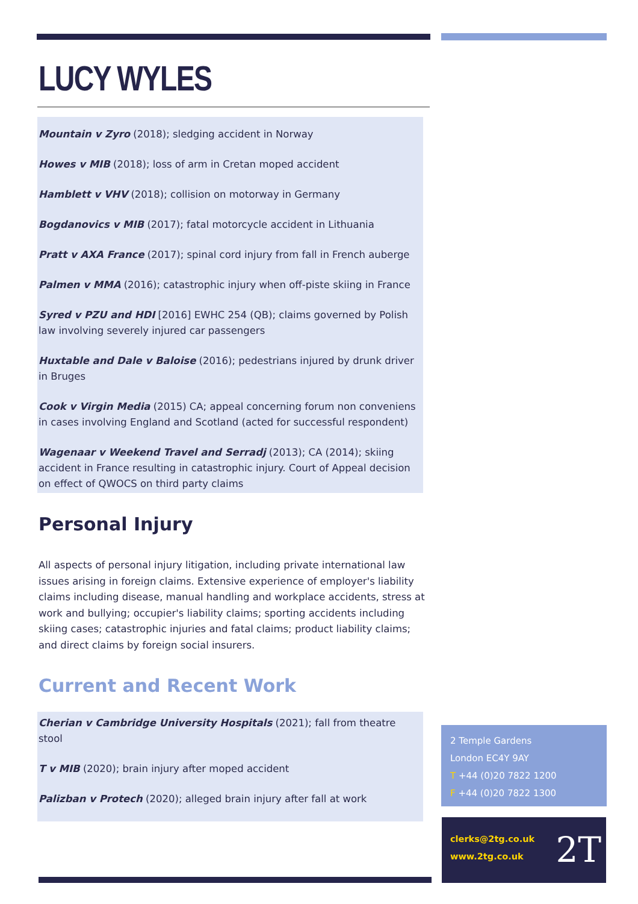LUCY WYLES
Mountain v Zyro (2018); sledging accident in Norway
Howes v MIB (2018); loss of arm in Cretan moped accident
Hamblett v VHV (2018); collision on motorway in Germany
Bogdanovics v MIB (2017); fatal motorcycle accident in Lithuania
Pratt v AXA France (2017); spinal cord injury from fall in French auberge
Palmen v MMA (2016); catastrophic injury when off-piste skiing in France
Syred v PZU and HDI [2016] EWHC 254 (QB); claims governed by Polish law involving severely injured car passengers
Huxtable and Dale v Baloise (2016); pedestrians injured by drunk driver in Bruges
Cook v Virgin Media (2015) CA; appeal concerning forum non conveniens in cases involving England and Scotland (acted for successful respondent)
Wagenaar v Weekend Travel and Serradj (2013); CA (2014); skiing accident in France resulting in catastrophic injury. Court of Appeal decision on effect of QWOCS on third party claims
Personal Injury
All aspects of personal injury litigation, including private international law issues arising in foreign claims. Extensive experience of employer's liability claims including disease, manual handling and workplace accidents, stress at work and bullying; occupier's liability claims; sporting accidents including skiing cases; catastrophic injuries and fatal claims; product liability claims; and direct claims by foreign social insurers.
Current and Recent Work
Cherian v Cambridge University Hospitals (2021); fall from theatre stool
T v MIB (2020); brain injury after moped accident
Palizban v Protech (2020); alleged brain injury after fall at work
2 Temple Gardens
London EC4Y 9AY
T +44 (0)20 7822 1200
F +44 (0)20 7822 1300
clerks@2tg.co.uk
www.2tg.co.uk
2T